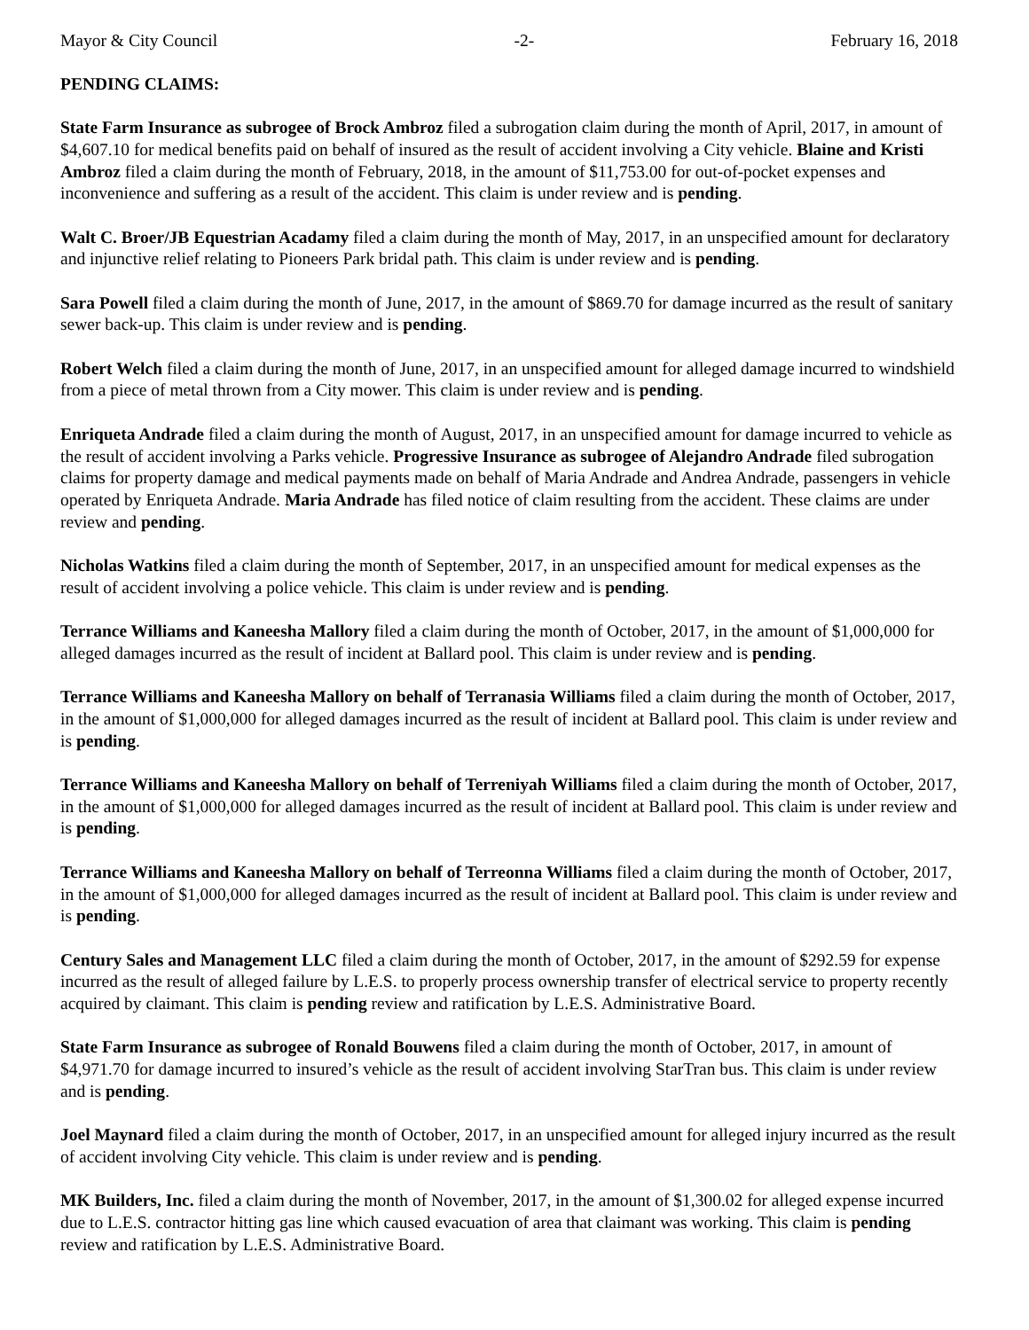Mayor & City Council -2- February 16, 2018
PENDING CLAIMS:
State Farm Insurance as subrogee of Brock Ambroz filed a subrogation claim during the month of April, 2017, in amount of $4,607.10 for medical benefits paid on behalf of insured as the result of accident involving a City vehicle. Blaine and Kristi Ambroz filed a claim during the month of February, 2018, in the amount of $11,753.00 for out-of-pocket expenses and inconvenience and suffering as a result of the accident. This claim is under review and is pending.
Walt C. Broer/JB Equestrian Acadamy filed a claim during the month of May, 2017, in an unspecified amount for declaratory and injunctive relief relating to Pioneers Park bridal path. This claim is under review and is pending.
Sara Powell filed a claim during the month of June, 2017, in the amount of $869.70 for damage incurred as the result of sanitary sewer back-up. This claim is under review and is pending.
Robert Welch filed a claim during the month of June, 2017, in an unspecified amount for alleged damage incurred to windshield from a piece of metal thrown from a City mower. This claim is under review and is pending.
Enriqueta Andrade filed a claim during the month of August, 2017, in an unspecified amount for damage incurred to vehicle as the result of accident involving a Parks vehicle. Progressive Insurance as subrogee of Alejandro Andrade filed subrogation claims for property damage and medical payments made on behalf of Maria Andrade and Andrea Andrade, passengers in vehicle operated by Enriqueta Andrade. Maria Andrade has filed notice of claim resulting from the accident. These claims are under review and pending.
Nicholas Watkins filed a claim during the month of September, 2017, in an unspecified amount for medical expenses as the result of accident involving a police vehicle. This claim is under review and is pending.
Terrance Williams and Kaneesha Mallory filed a claim during the month of October, 2017, in the amount of $1,000,000 for alleged damages incurred as the result of incident at Ballard pool. This claim is under review and is pending.
Terrance Williams and Kaneesha Mallory on behalf of Terranasia Williams filed a claim during the month of October, 2017, in the amount of $1,000,000 for alleged damages incurred as the result of incident at Ballard pool. This claim is under review and is pending.
Terrance Williams and Kaneesha Mallory on behalf of Terreniyah Williams filed a claim during the month of October, 2017, in the amount of $1,000,000 for alleged damages incurred as the result of incident at Ballard pool. This claim is under review and is pending.
Terrance Williams and Kaneesha Mallory on behalf of Terreonna Williams filed a claim during the month of October, 2017, in the amount of $1,000,000 for alleged damages incurred as the result of incident at Ballard pool. This claim is under review and is pending.
Century Sales and Management LLC filed a claim during the month of October, 2017, in the amount of $292.59 for expense incurred as the result of alleged failure by L.E.S. to properly process ownership transfer of electrical service to property recently acquired by claimant. This claim is pending review and ratification by L.E.S. Administrative Board.
State Farm Insurance as subrogee of Ronald Bouwens filed a claim during the month of October, 2017, in amount of $4,971.70 for damage incurred to insured’s vehicle as the result of accident involving StarTran bus. This claim is under review and is pending.
Joel Maynard filed a claim during the month of October, 2017, in an unspecified amount for alleged injury incurred as the result of accident involving City vehicle. This claim is under review and is pending.
MK Builders, Inc. filed a claim during the month of November, 2017, in the amount of $1,300.02 for alleged expense incurred due to L.E.S. contractor hitting gas line which caused evacuation of area that claimant was working. This claim is pending review and ratification by L.E.S. Administrative Board.